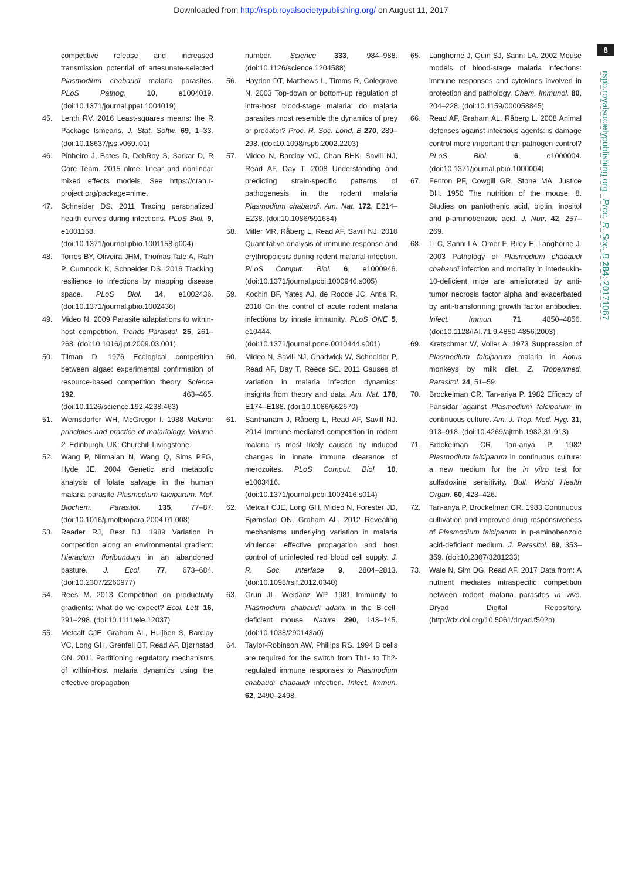Downloaded from http://rspb.royalsocietypublishing.org/ on August 11, 2017
8
rspb.royalsocietypublishing.org Proc. R. Soc. B 284: 20171067
competitive release and increased transmission potential of artesunate-selected Plasmodium chabaudi malaria parasites. PLoS Pathog. 10, e1004019. (doi:10.1371/journal.ppat.1004019)
45. Lenth RV. 2016 Least-squares means: the R Package lsmeans. J. Stat. Softw. 69, 1–33. (doi:10.18637/jss.v069.i01)
46. Pinheiro J, Bates D, DebRoy S, Sarkar D, R Core Team. 2015 nlme: linear and nonlinear mixed effects models. See https://cran.r-project.org/package=nlme.
47. Schneider DS. 2011 Tracing personalized health curves during infections. PLoS Biol. 9, e1001158. (doi:10.1371/journal.pbio.1001158.g004)
48. Torres BY, Oliveira JHM, Thomas Tate A, Rath P, Cumnock K, Schneider DS. 2016 Tracking resilience to infections by mapping disease space. PLoS Biol. 14, e1002436. (doi:10.1371/journal.pbio.1002436)
49. Mideo N. 2009 Parasite adaptations to within-host competition. Trends Parasitol. 25, 261–268. (doi:10.1016/j.pt.2009.03.001)
50. Tilman D. 1976 Ecological competition between algae: experimental confirmation of resource-based competition theory. Science 192, 463–465. (doi:10.1126/science.192.4238.463)
51. Wernsdorfer WH, McGregor I. 1988 Malaria: principles and practice of malariology. Volume 2. Edinburgh, UK: Churchill Livingstone.
52. Wang P, Nirmalan N, Wang Q, Sims PFG, Hyde JE. 2004 Genetic and metabolic analysis of folate salvage in the human malaria parasite Plasmodium falciparum. Mol. Biochem. Parasitol. 135, 77–87. (doi:10.1016/j.molbiopara.2004.01.008)
53. Reader RJ, Best BJ. 1989 Variation in competition along an environmental gradient: Hieracium floribundum in an abandoned pasture. J. Ecol. 77, 673–684. (doi:10.2307/2260977)
54. Rees M. 2013 Competition on productivity gradients: what do we expect? Ecol. Lett. 16, 291–298. (doi:10.1111/ele.12037)
55. Metcalf CJE, Graham AL, Huijben S, Barclay VC, Long GH, Grenfell BT, Read AF, Bjørnstad ON. 2011 Partitioning regulatory mechanisms of within-host malaria dynamics using the effective propagation
number. Science 333, 984–988. (doi:10.1126/science.1204588)
56. Haydon DT, Matthews L, Timms R, Colegrave N. 2003 Top-down or bottom-up regulation of intra-host blood-stage malaria: do malaria parasites most resemble the dynamics of prey or predator? Proc. R. Soc. Lond. B 270, 289–298. (doi:10.1098/rspb.2002.2203)
57. Mideo N, Barclay VC, Chan BHK, Savill NJ, Read AF, Day T. 2008 Understanding and predicting strain-specific patterns of pathogenesis in the rodent malaria Plasmodium chabaudi. Am. Nat. 172, E214–E238. (doi:10.1086/591684)
58. Miller MR, Råberg L, Read AF, Savill NJ. 2010 Quantitative analysis of immune response and erythropoiesis during rodent malarial infection. PLoS Comput. Biol. 6, e1000946. (doi:10.1371/journal.pcbi.1000946.s005)
59. Kochin BF, Yates AJ, de Roode JC, Antia R. 2010 On the control of acute rodent malaria infections by innate immunity. PLoS ONE 5, e10444. (doi:10.1371/journal.pone.0010444.s001)
60. Mideo N, Savill NJ, Chadwick W, Schneider P, Read AF, Day T, Reece SE. 2011 Causes of variation in malaria infection dynamics: insights from theory and data. Am. Nat. 178, E174–E188. (doi:10.1086/662670)
61. Santhanam J, Råberg L, Read AF, Savill NJ. 2014 Immune-mediated competition in rodent malaria is most likely caused by induced changes in innate immune clearance of merozoites. PLoS Comput. Biol. 10, e1003416. (doi:10.1371/journal.pcbi.1003416.s014)
62. Metcalf CJE, Long GH, Mideo N, Forester JD, Bjørnstad ON, Graham AL. 2012 Revealing mechanisms underlying variation in malaria virulence: effective propagation and host control of uninfected red blood cell supply. J. R. Soc. Interface 9, 2804–2813. (doi:10.1098/rsif.2012.0340)
63. Grun JL, Weidanz WP. 1981 Immunity to Plasmodium chabaudi adami in the B-cell-deficient mouse. Nature 290, 143–145. (doi:10.1038/290143a0)
64. Taylor-Robinson AW, Phillips RS. 1994 B cells are required for the switch from Th1- to Th2-regulated immune responses to Plasmodium chabaudi chabaudi infection. Infect. Immun. 62, 2490–2498.
65. Langhorne J, Quin SJ, Sanni LA. 2002 Mouse models of blood-stage malaria infections: immune responses and cytokines involved in protection and pathology. Chem. Immunol. 80, 204–228. (doi:10.1159/000058845)
66. Read AF, Graham AL, Råberg L. 2008 Animal defenses against infectious agents: is damage control more important than pathogen control? PLoS Biol. 6, e1000004. (doi:10.1371/journal.pbio.1000004)
67. Fenton PF, Cowgill GR, Stone MA, Justice DH. 1950 The nutrition of the mouse. 8. Studies on pantothenic acid, biotin, inositol and p-aminobenzoic acid. J. Nutr. 42, 257–269.
68. Li C, Sanni LA, Omer F, Riley E, Langhorne J. 2003 Pathology of Plasmodium chabaudi chabaudi infection and mortality in interleukin-10-deficient mice are ameliorated by anti-tumor necrosis factor alpha and exacerbated by anti-transforming growth factor antibodies. Infect. Immun. 71, 4850–4856. (doi:10.1128/IAI.71.9.4850-4856.2003)
69. Kretschmar W, Voller A. 1973 Suppression of Plasmodium falciparum malaria in Aotus monkeys by milk diet. Z. Tropenmed. Parasitol. 24, 51–59.
70. Brockelman CR, Tan-ariya P. 1982 Efficacy of Fansidar against Plasmodium falciparum in continuous culture. Am. J. Trop. Med. Hyg. 31, 913–918. (doi:10.4269/ajtmh.1982.31.913)
71. Brockelman CR, Tan-ariya P. 1982 Plasmodium falciparum in continuous culture: a new medium for the in vitro test for sulfadoxine sensitivity. Bull. World Health Organ. 60, 423–426.
72. Tan-ariya P, Brockelman CR. 1983 Continuous cultivation and improved drug responsiveness of Plasmodium falciparum in p-aminobenzoic acid-deficient medium. J. Parasitol. 69, 353–359. (doi:10.2307/3281233)
73. Wale N, Sim DG, Read AF. 2017 Data from: A nutrient mediates intraspecific competition between rodent malaria parasites in vivo. Dryad Digital Repository. (http://dx.doi.org/10.5061/dryad.f502p)